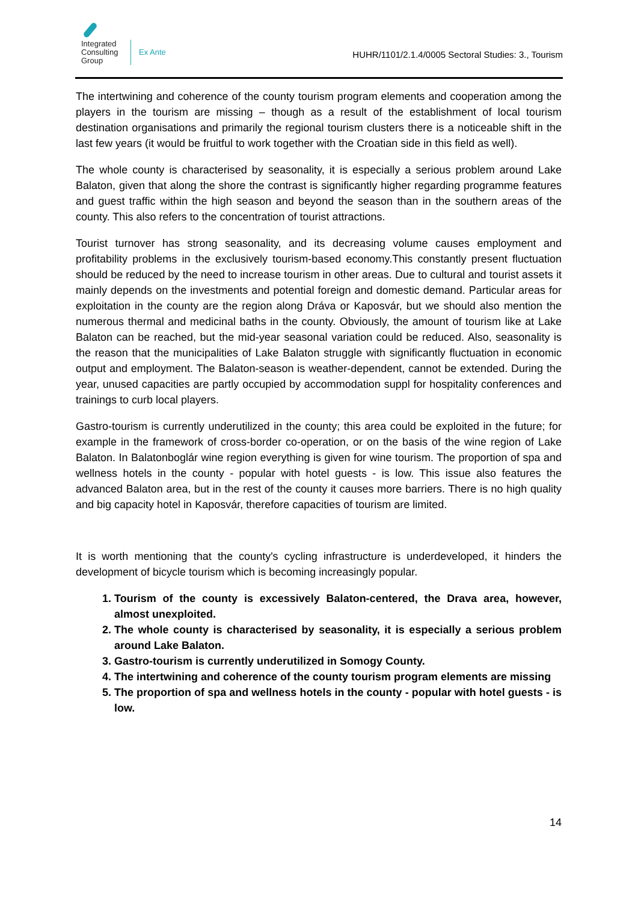Integrated
Consulting
Group
Ex Ante
HUHR/1101/2.1.4/0005 Sectoral Studies: 3., Tourism
The intertwining and coherence of the county tourism program elements and cooperation among the players in the tourism are missing – though as a result of the establishment of local tourism destination organisations and primarily the regional tourism clusters there is a noticeable shift in the last few years (it would be fruitful to work together with the Croatian side in this field as well).
The whole county is characterised by seasonality, it is especially a serious problem around Lake Balaton, given that along the shore the contrast is significantly higher regarding programme features and guest traffic within the high season and beyond the season than in the southern areas of the county. This also refers to the concentration of tourist attractions.
Tourist turnover has strong seasonality, and its decreasing volume causes employment and profitability problems in the exclusively tourism-based economy.This constantly present fluctuation should be reduced by the need to increase tourism in other areas. Due to cultural and tourist assets it mainly depends on the investments and potential foreign and domestic demand. Particular areas for exploitation in the county are the region along Dráva or Kaposvár, but we should also mention the numerous thermal and medicinal baths in the county. Obviously, the amount of tourism like at Lake Balaton can be reached, but the mid-year seasonal variation could be reduced. Also, seasonality is the reason that the municipalities of Lake Balaton struggle with significantly fluctuation in economic output and employment. The Balaton-season is weather-dependent, cannot be extended. During the year, unused capacities are partly occupied by accommodation suppl for hospitality conferences and trainings to curb local players.
Gastro-tourism is currently underutilized in the county; this area could be exploited in the future; for example in the framework of cross-border co-operation, or on the basis of the wine region of Lake Balaton. In Balatonboglár wine region everything is given for wine tourism. The proportion of spa and wellness hotels in the county - popular with hotel guests - is low. This issue also features the advanced Balaton area, but in the rest of the county it causes more barriers. There is no high quality and big capacity hotel in Kaposvár, therefore capacities of tourism are limited.
It is worth mentioning that the county's cycling infrastructure is underdeveloped, it hinders the development of bicycle tourism which is becoming increasingly popular.
1. Tourism of the county is excessively Balaton-centered, the Drava area, however, almost unexploited.
2. The whole county is characterised by seasonality, it is especially a serious problem around Lake Balaton.
3. Gastro-tourism is currently underutilized in Somogy County.
4. The intertwining and coherence of the county tourism program elements are missing
5. The proportion of spa and wellness hotels in the county - popular with hotel guests - is low.
14